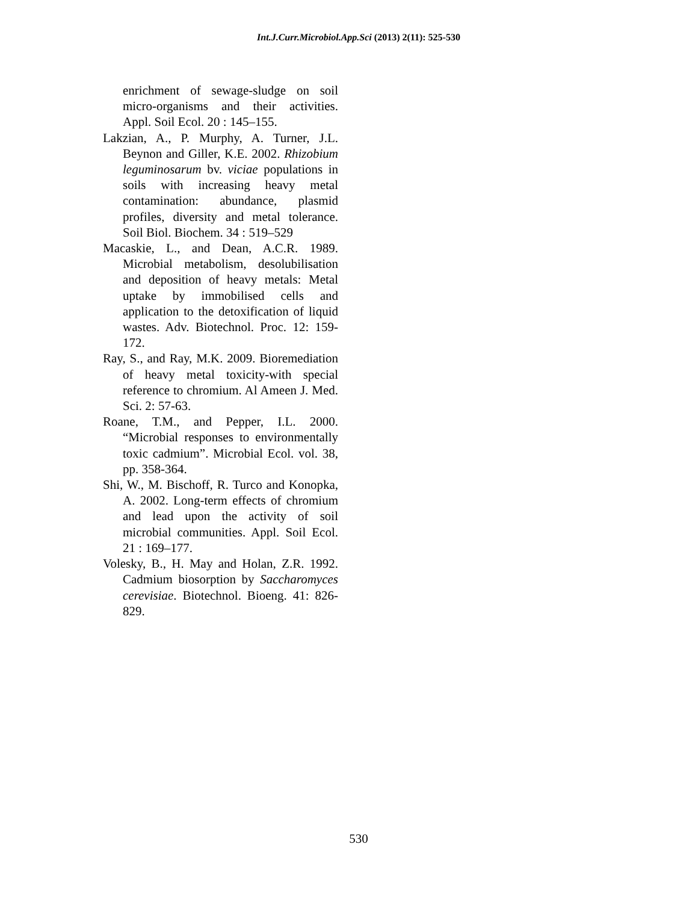Int.J.Curr.Microbiol.App.Sci (2013) 2(11): 525-530
enrichment of sewage-sludge on soil micro-organisms and their activities. Appl. Soil Ecol. 20 : 145–155.
Lakzian, A., P. Murphy, A. Turner, J.L. Beynon and Giller, K.E. 2002. Rhizobium leguminosarum bv. viciae populations in soils with increasing heavy metal contamination: abundance, plasmid profiles, diversity and metal tolerance. Soil Biol. Biochem. 34 : 519–529
Macaskie, L., and Dean, A.C.R. 1989. Microbial metabolism, desolubilisation and deposition of heavy metals: Metal uptake by immobilised cells and application to the detoxification of liquid wastes. Adv. Biotechnol. Proc. 12: 159-172.
Ray, S., and Ray, M.K. 2009. Bioremediation of heavy metal toxicity-with special reference to chromium. Al Ameen J. Med. Sci. 2: 57-63.
Roane, T.M., and Pepper, I.L. 2000. “Microbial responses to environmentally toxic cadmium”. Microbial Ecol. vol. 38, pp. 358-364.
Shi, W., M. Bischoff, R. Turco and Konopka, A. 2002. Long-term effects of chromium and lead upon the activity of soil microbial communities. Appl. Soil Ecol. 21 : 169–177.
Volesky, B., H. May and Holan, Z.R. 1992. Cadmium biosorption by Saccharomyces cerevisiae. Biotechnol. Bioeng. 41: 826-829.
530